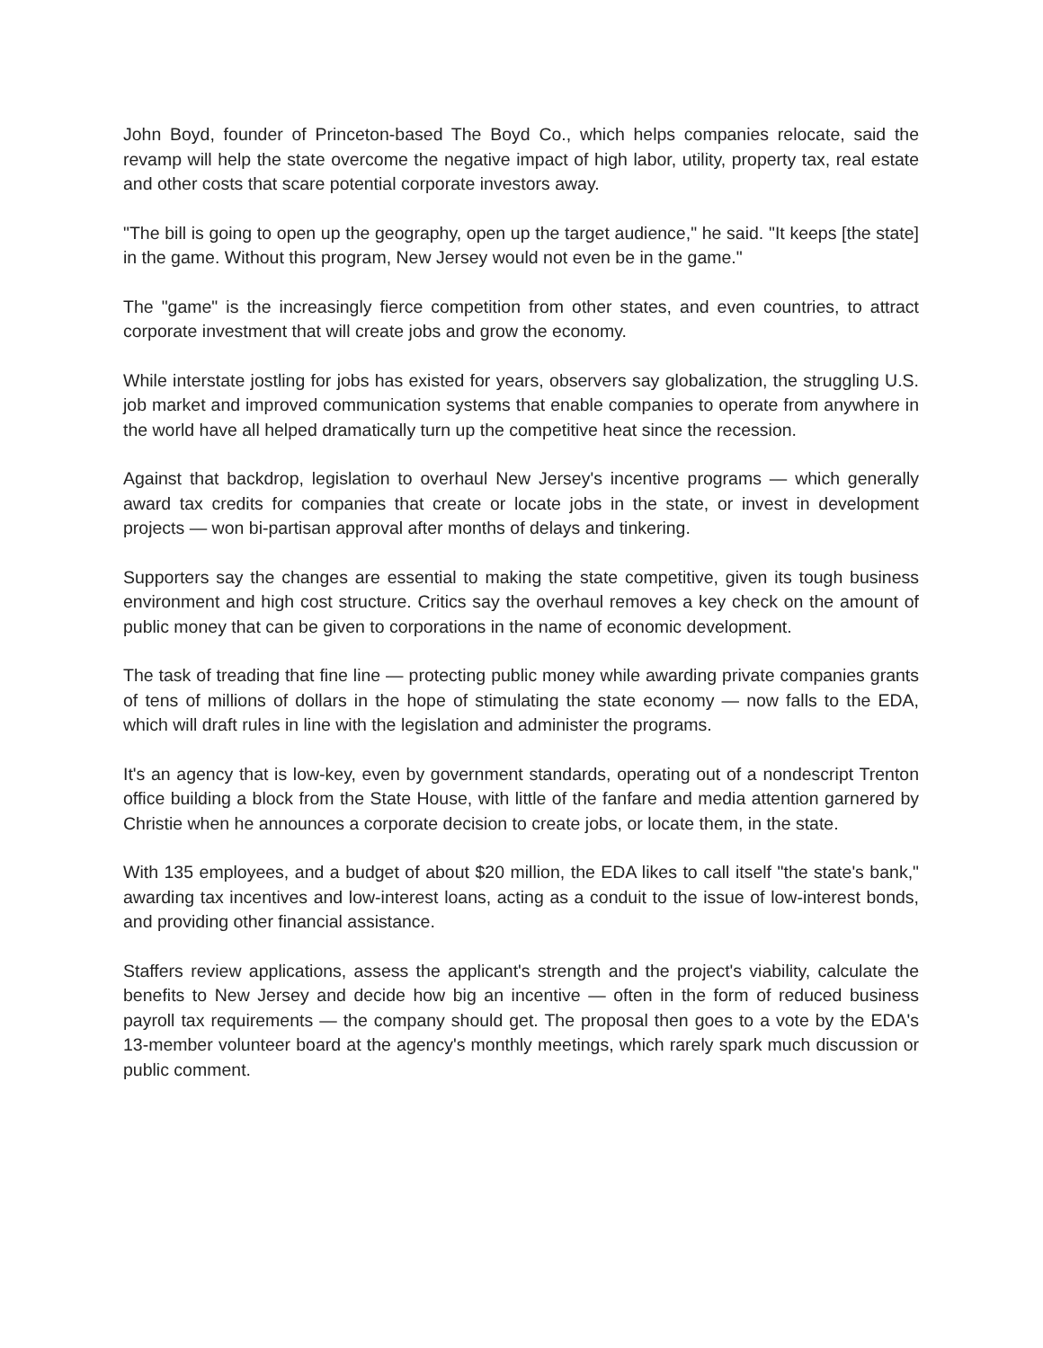John Boyd, founder of Princeton-based The Boyd Co., which helps companies relocate, said the revamp will help the state overcome the negative impact of high labor, utility, property tax, real estate and other costs that scare potential corporate investors away.
"The bill is going to open up the geography, open up the target audience," he said. "It keeps [the state] in the game. Without this program, New Jersey would not even be in the game."
The "game" is the increasingly fierce competition from other states, and even countries, to attract corporate investment that will create jobs and grow the economy.
While interstate jostling for jobs has existed for years, observers say globalization, the struggling U.S. job market and improved communication systems that enable companies to operate from anywhere in the world have all helped dramatically turn up the competitive heat since the recession.
Against that backdrop, legislation to overhaul New Jersey's incentive programs — which generally award tax credits for companies that create or locate jobs in the state, or invest in development projects — won bi-partisan approval after months of delays and tinkering.
Supporters say the changes are essential to making the state competitive, given its tough business environment and high cost structure. Critics say the overhaul removes a key check on the amount of public money that can be given to corporations in the name of economic development.
The task of treading that fine line — protecting public money while awarding private companies grants of tens of millions of dollars in the hope of stimulating the state economy — now falls to the EDA, which will draft rules in line with the legislation and administer the programs.
It's an agency that is low-key, even by government standards, operating out of a nondescript Trenton office building a block from the State House, with little of the fanfare and media attention garnered by Christie when he announces a corporate decision to create jobs, or locate them, in the state.
With 135 employees, and a budget of about $20 million, the EDA likes to call itself "the state's bank," awarding tax incentives and low-interest loans, acting as a conduit to the issue of low-interest bonds, and providing other financial assistance.
Staffers review applications, assess the applicant's strength and the project's viability, calculate the benefits to New Jersey and decide how big an incentive — often in the form of reduced business payroll tax requirements — the company should get. The proposal then goes to a vote by the EDA's 13-member volunteer board at the agency's monthly meetings, which rarely spark much discussion or public comment.